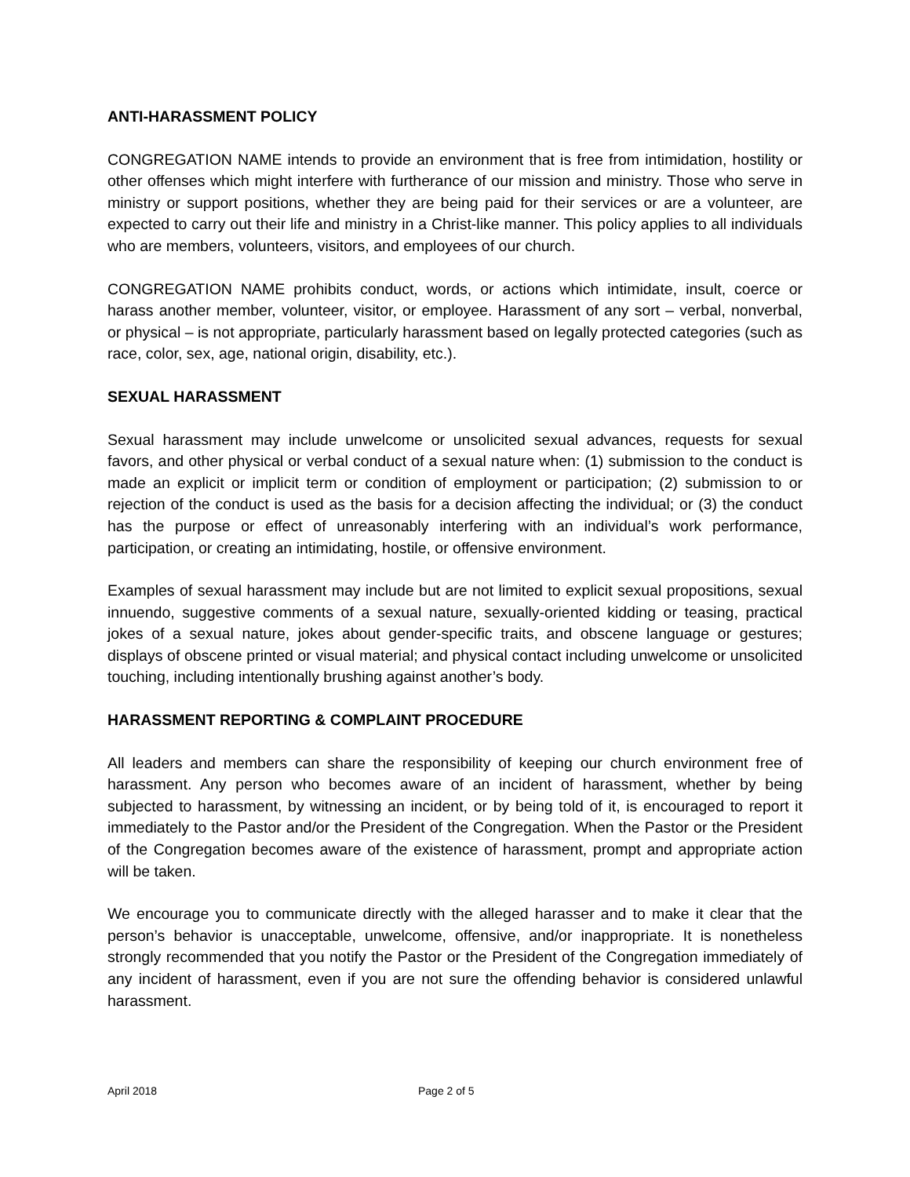ANTI-HARASSMENT POLICY
CONGREGATION NAME intends to provide an environment that is free from intimidation, hostility or other offenses which might interfere with furtherance of our mission and ministry. Those who serve in ministry or support positions, whether they are being paid for their services or are a volunteer, are expected to carry out their life and ministry in a Christ-like manner. This policy applies to all individuals who are members, volunteers, visitors, and employees of our church.
CONGREGATION NAME prohibits conduct, words, or actions which intimidate, insult, coerce or harass another member, volunteer, visitor, or employee. Harassment of any sort – verbal, nonverbal, or physical – is not appropriate, particularly harassment based on legally protected categories (such as race, color, sex, age, national origin, disability, etc.).
SEXUAL HARASSMENT
Sexual harassment may include unwelcome or unsolicited sexual advances, requests for sexual favors, and other physical or verbal conduct of a sexual nature when: (1) submission to the conduct is made an explicit or implicit term or condition of employment or participation; (2) submission to or rejection of the conduct is used as the basis for a decision affecting the individual; or (3) the conduct has the purpose or effect of unreasonably interfering with an individual’s work performance, participation, or creating an intimidating, hostile, or offensive environment.
Examples of sexual harassment may include but are not limited to explicit sexual propositions, sexual innuendo, suggestive comments of a sexual nature, sexually-oriented kidding or teasing, practical jokes of a sexual nature, jokes about gender-specific traits, and obscene language or gestures; displays of obscene printed or visual material; and physical contact including unwelcome or unsolicited touching, including intentionally brushing against another’s body.
HARASSMENT REPORTING & COMPLAINT PROCEDURE
All leaders and members can share the responsibility of keeping our church environment free of harassment. Any person who becomes aware of an incident of harassment, whether by being subjected to harassment, by witnessing an incident, or by being told of it, is encouraged to report it immediately to the Pastor and/or the President of the Congregation. When the Pastor or the President of the Congregation becomes aware of the existence of harassment, prompt and appropriate action will be taken.
We encourage you to communicate directly with the alleged harasser and to make it clear that the person’s behavior is unacceptable, unwelcome, offensive, and/or inappropriate. It is nonetheless strongly recommended that you notify the Pastor or the President of the Congregation immediately of any incident of harassment, even if you are not sure the offending behavior is considered unlawful harassment.
April 2018 Page 2 of 5